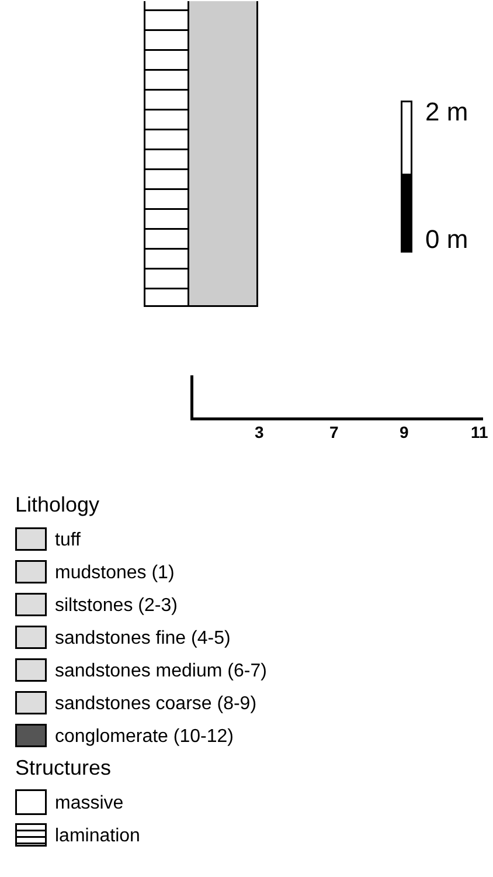2 m
0 m
3 7 9 11
Lithology
tuff
mudstones (1)
siltstones (2-3)
sandstones fine (4-5)
sandstones medium (6-7)
sandstones coarse (8-9)
conglomerate (10-12)
Structures
massive
lamination